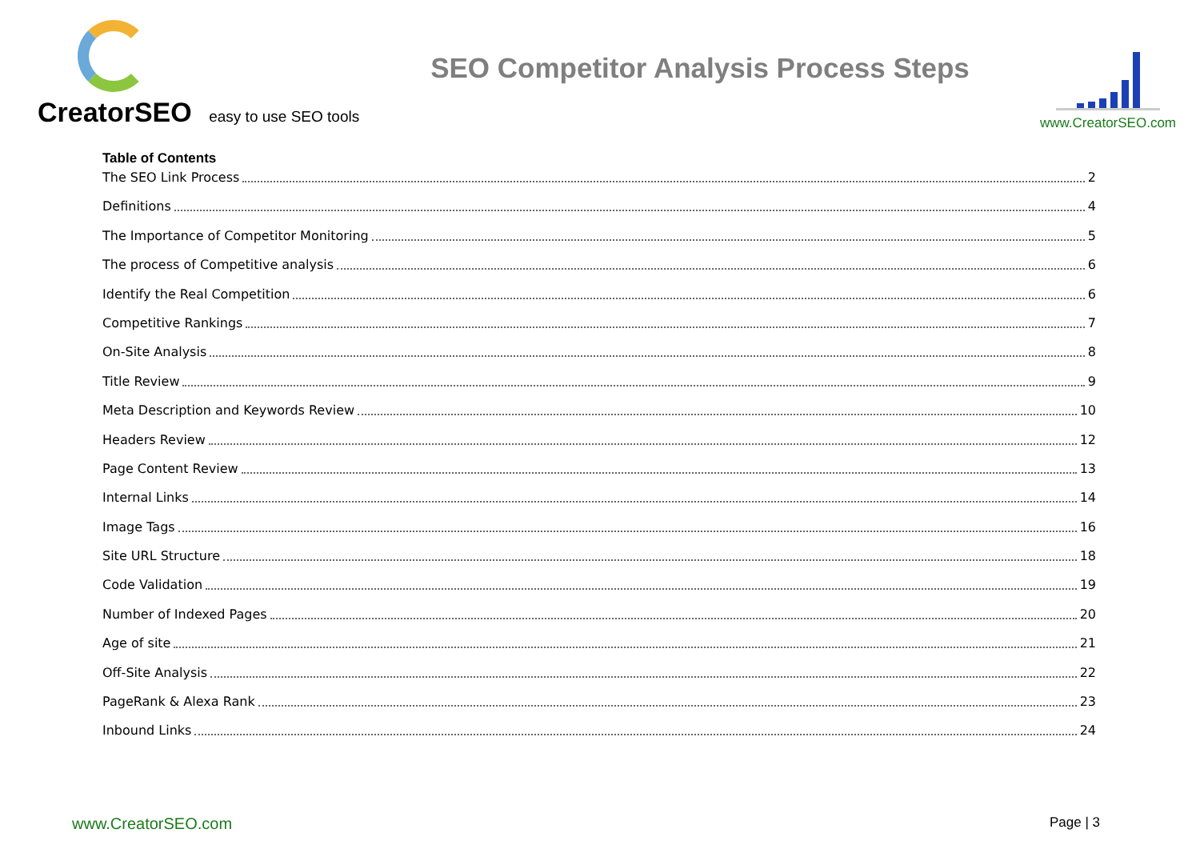CreatorSEO easy to use SEO tools
SEO Competitor Analysis Process Steps
www.CreatorSEO.com
Table of Contents
The SEO Link Process 2
Definitions 4
The Importance of Competitor Monitoring 5
The process of Competitive analysis 6
Identify the Real Competition 6
Competitive Rankings 7
On-Site Analysis 8
Title Review 9
Meta Description and Keywords Review 10
Headers Review 12
Page Content Review 13
Internal Links 14
Image Tags 16
Site URL Structure 18
Code Validation 19
Number of Indexed Pages 20
Age of site 21
Off-Site Analysis 22
PageRank & Alexa Rank 23
Inbound Links 24
www.CreatorSEO.com Page | 3